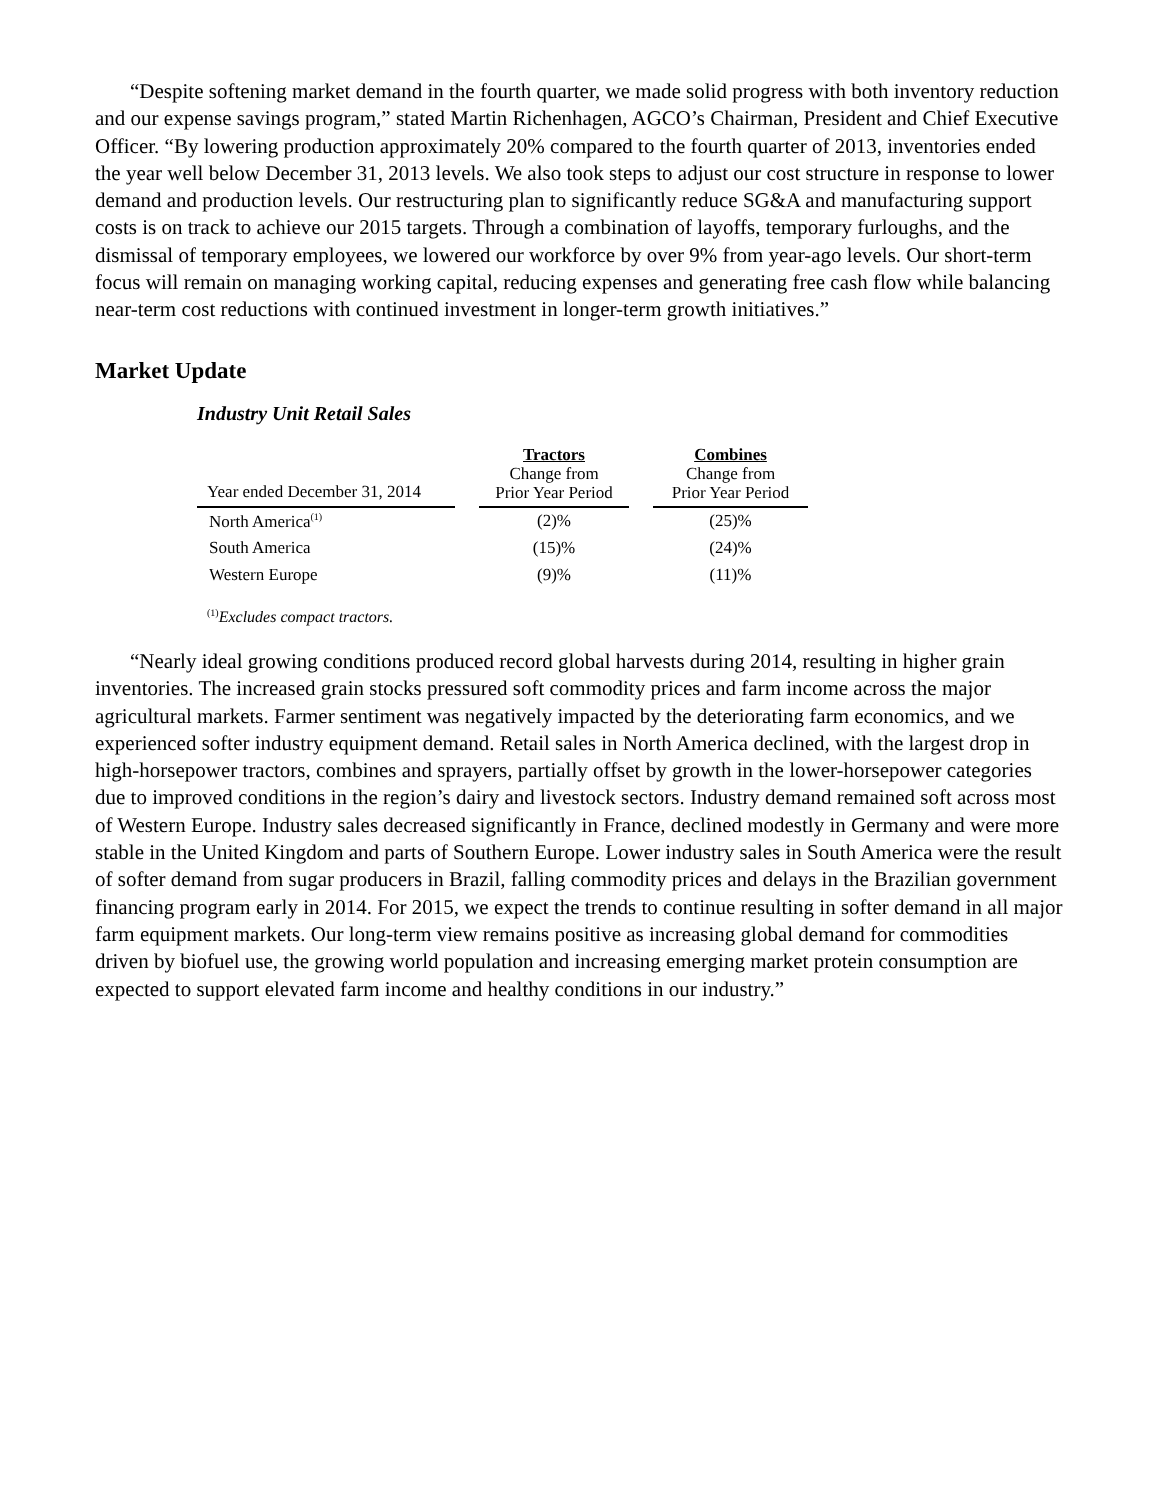“Despite softening market demand in the fourth quarter, we made solid progress with both inventory reduction and our expense savings program,” stated Martin Richenhagen, AGCO’s Chairman, President and Chief Executive Officer. “By lowering production approximately 20% compared to the fourth quarter of 2013, inventories ended the year well below December 31, 2013 levels. We also took steps to adjust our cost structure in response to lower demand and production levels. Our restructuring plan to significantly reduce SG&A and manufacturing support costs is on track to achieve our 2015 targets. Through a combination of layoffs, temporary furloughs, and the dismissal of temporary employees, we lowered our workforce by over 9% from year-ago levels. Our short-term focus will remain on managing working capital, reducing expenses and generating free cash flow while balancing near-term cost reductions with continued investment in longer-term growth initiatives.”
Market Update
Industry Unit Retail Sales
| Year ended December 31, 2014 | | Tractors Change from Prior Year Period | | Combines Change from Prior Year Period |
| --- | --- | --- | --- | --- |
| North America<sup>(1)</sup> | | (2)% | | (25)% |
| South America | | (15)% | | (24)% |
| Western Europe | | (9)% | | (11)% |
<sup>(1)</sup> Excludes compact tractors.
“Nearly ideal growing conditions produced record global harvests during 2014, resulting in higher grain inventories. The increased grain stocks pressured soft commodity prices and farm income across the major agricultural markets. Farmer sentiment was negatively impacted by the deteriorating farm economics, and we experienced softer industry equipment demand. Retail sales in North America declined, with the largest drop in high-horsepower tractors, combines and sprayers, partially offset by growth in the lower-horsepower categories due to improved conditions in the region’s dairy and livestock sectors. Industry demand remained soft across most of Western Europe. Industry sales decreased significantly in France, declined modestly in Germany and were more stable in the United Kingdom and parts of Southern Europe. Lower industry sales in South America were the result of softer demand from sugar producers in Brazil, falling commodity prices and delays in the Brazilian government financing program early in 2014. For 2015, we expect the trends to continue resulting in softer demand in all major farm equipment markets. Our long-term view remains positive as increasing global demand for commodities driven by biofuel use, the growing world population and increasing emerging market protein consumption are expected to support elevated farm income and healthy conditions in our industry.”